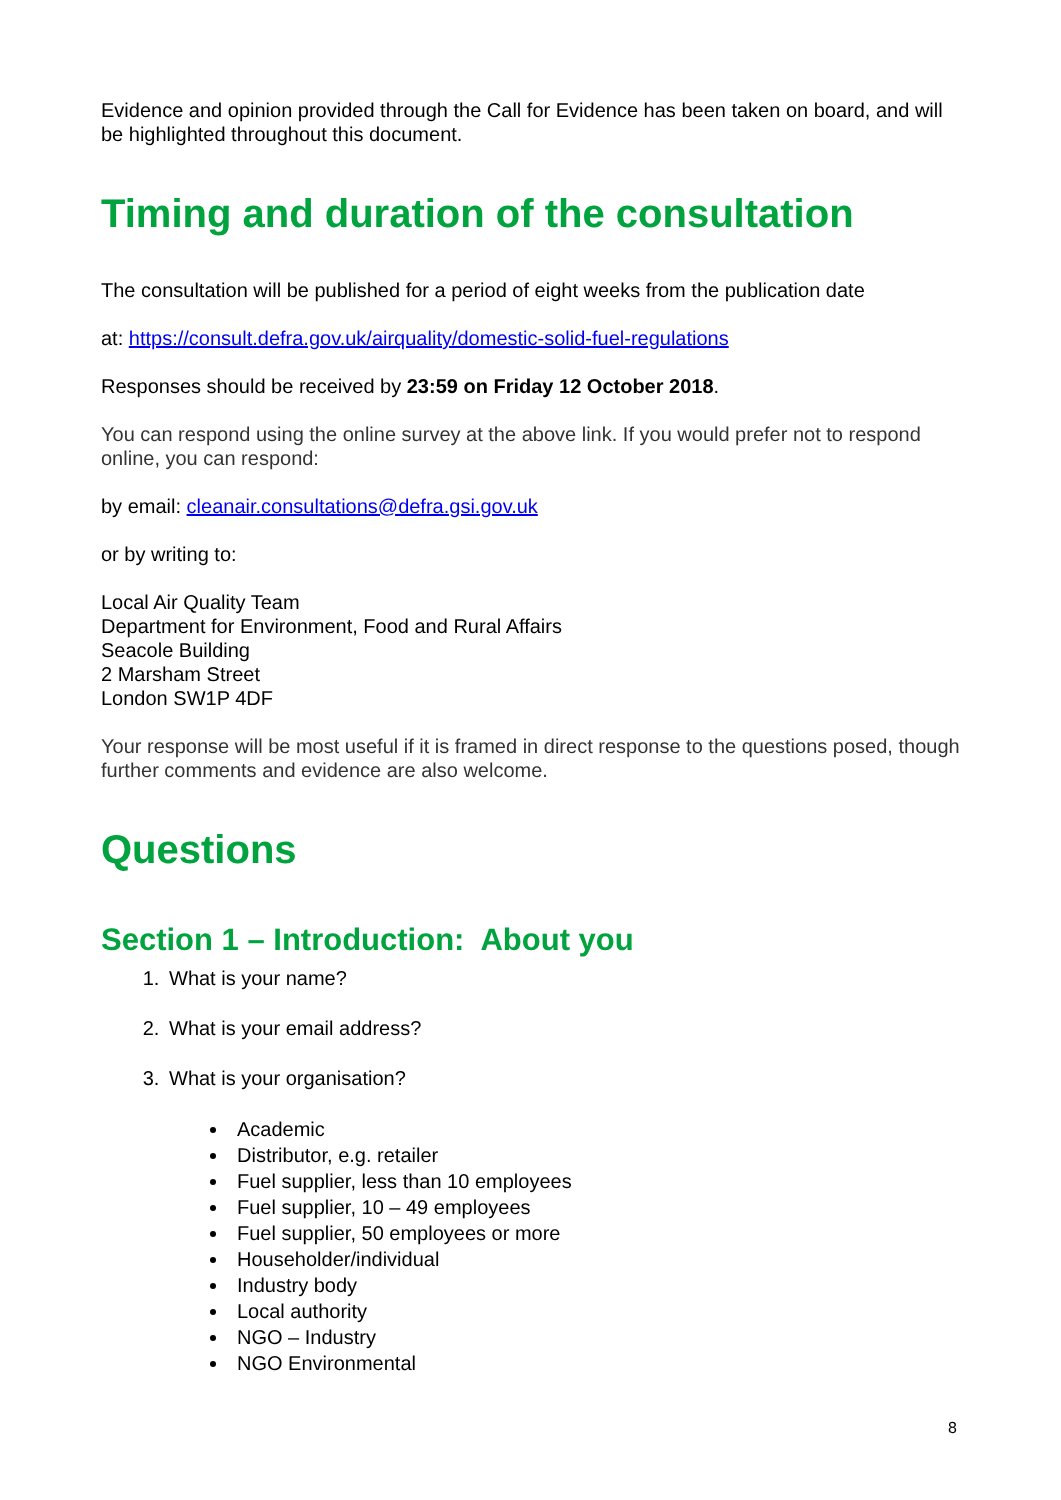Evidence and opinion provided through the Call for Evidence has been taken on board, and will be highlighted throughout this document.
Timing and duration of the consultation
The consultation will be published for a period of eight weeks from the publication date
at: https://consult.defra.gov.uk/airquality/domestic-solid-fuel-regulations
Responses should be received by 23:59 on Friday 12 October 2018.
You can respond using the online survey at the above link. If you would prefer not to respond online, you can respond:
by email: cleanair.consultations@defra.gsi.gov.uk
or by writing to:
Local Air Quality Team
Department for Environment, Food and Rural Affairs
Seacole Building
2 Marsham Street
London SW1P 4DF
Your response will be most useful if it is framed in direct response to the questions posed, though further comments and evidence are also welcome.
Questions
Section 1 – Introduction: About you
1. What is your name?
2. What is your email address?
3. What is your organisation?
Academic
Distributor, e.g. retailer
Fuel supplier, less than 10 employees
Fuel supplier, 10 – 49 employees
Fuel supplier, 50 employees or more
Householder/individual
Industry body
Local authority
NGO – Industry
NGO Environmental
8